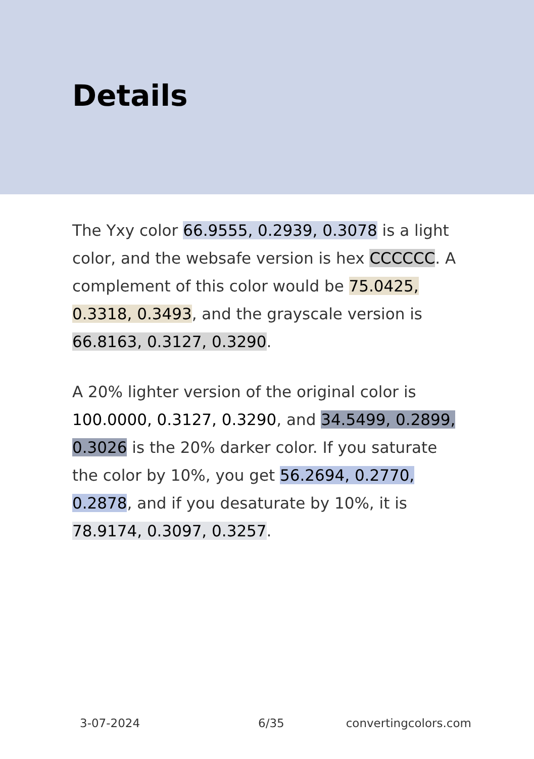Details
The Yxy color 66.9555, 0.2939, 0.3078 is a light color, and the websafe version is hex CCCCCC. A complement of this color would be 75.0425, 0.3318, 0.3493, and the grayscale version is 66.8163, 0.3127, 0.3290.
A 20% lighter version of the original color is 100.0000, 0.3127, 0.3290, and 34.5499, 0.2899, 0.3026 is the 20% darker color. If you saturate the color by 10%, you get 56.2694, 0.2770, 0.2878, and if you desaturate by 10%, it is 78.9174, 0.3097, 0.3257.
3-07-2024 6/35 convertingcolors.com